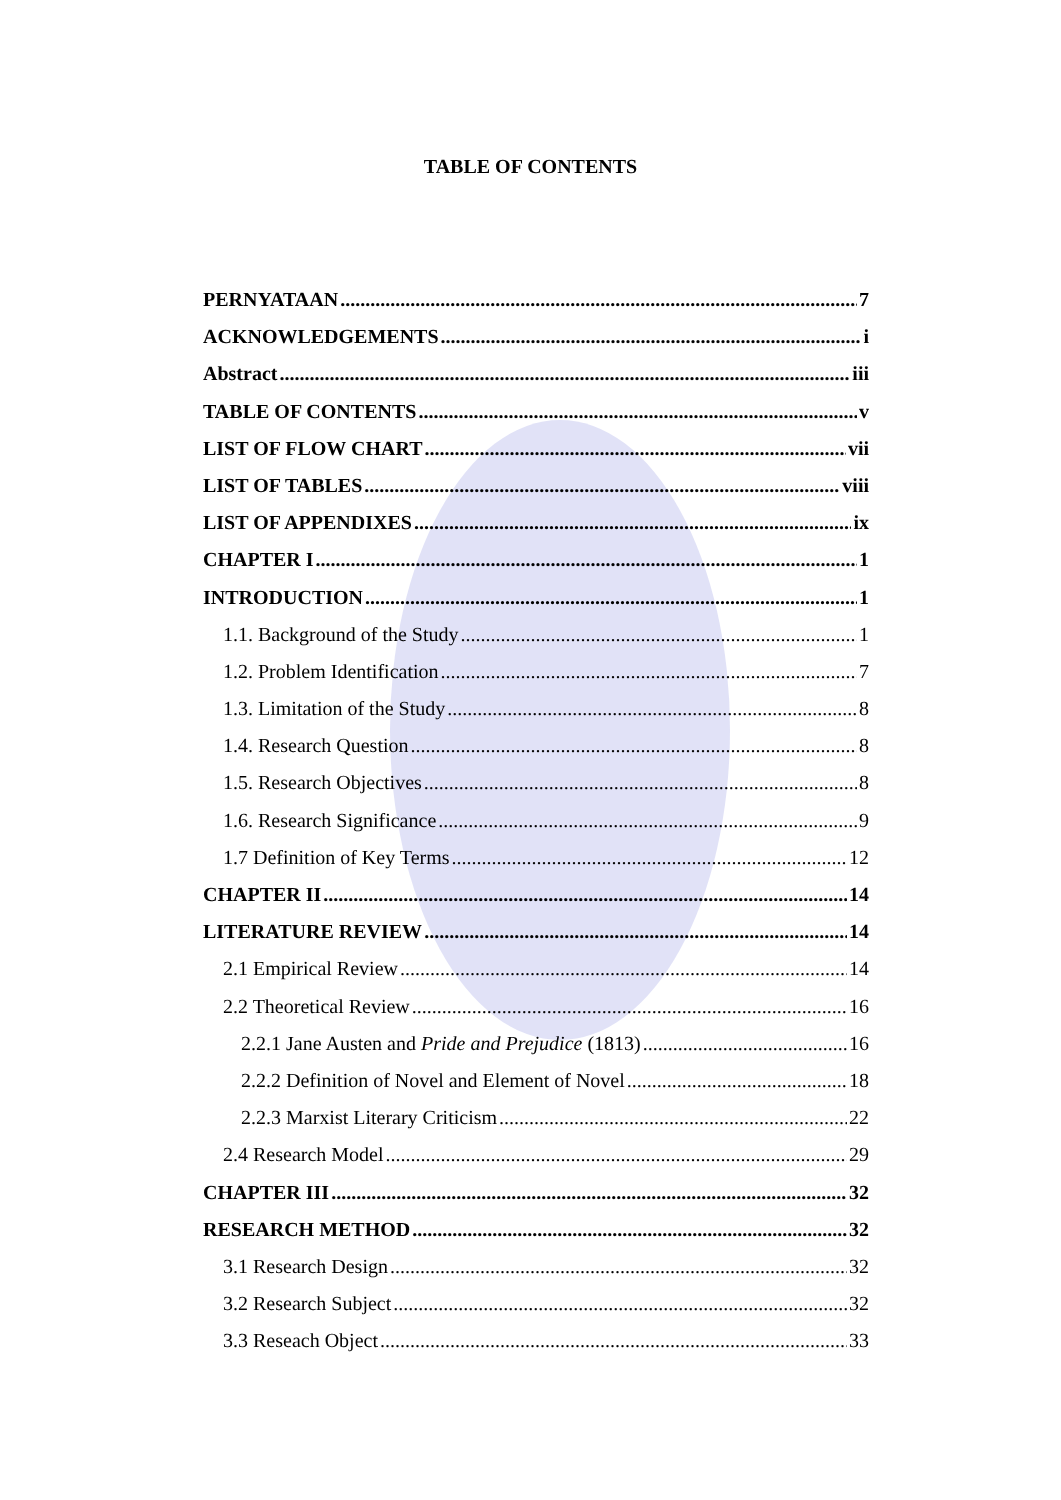TABLE OF CONTENTS
PERNYATAAN 7
ACKNOWLEDGEMENTS i
Abstract iii
TABLE OF CONTENTS v
LIST OF FLOW CHART vii
LIST OF TABLES viii
LIST OF APPENDIXES ix
CHAPTER I 1
INTRODUCTION 1
1.1. Background of the Study 1
1.2. Problem Identification 7
1.3. Limitation of the Study 8
1.4. Research Question 8
1.5. Research Objectives 8
1.6. Research Significance 9
1.7 Definition of Key Terms 12
CHAPTER II 14
LITERATURE REVIEW 14
2.1 Empirical Review 14
2.2 Theoretical Review 16
2.2.1 Jane Austen and Pride and Prejudice (1813) 16
2.2.2 Definition of Novel and Element of Novel 18
2.2.3 Marxist Literary Criticism 22
2.4 Research Model 29
CHAPTER III 32
RESEARCH METHOD 32
3.1 Research Design 32
3.2 Research Subject 32
3.3 Reseach Object 33